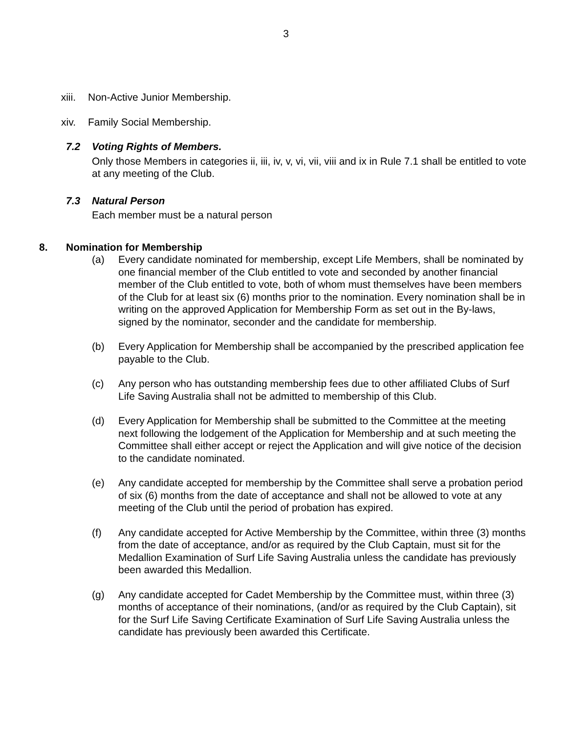3
xiii.
Non-Active Junior Membership.
xiv. Family Social Membership.
7.2 Voting Rights of Members.
Only those Members in categories ii, iii, iv, v, vi, vii, viii and ix in Rule 7.1 shall be entitled to vote at any meeting of the Club.
7.3 Natural Person
Each member must be a natural person
8. Nomination for Membership
(a) Every candidate nominated for membership, except Life Members, shall be nominated by one financial member of the Club entitled to vote and seconded by another financial member of the Club entitled to vote, both of whom must themselves have been members of the Club for at least six (6) months prior to the nomination. Every nomination shall be in writing on the approved Application for Membership Form as set out in the By-laws, signed by the nominator, seconder and the candidate for membership.
(b) Every Application for Membership shall be accompanied by the prescribed application fee payable to the Club.
(c) Any person who has outstanding membership fees due to other affiliated Clubs of Surf Life Saving Australia shall not be admitted to membership of this Club.
(d) Every Application for Membership shall be submitted to the Committee at the meeting next following the lodgement of the Application for Membership and at such meeting the Committee shall either accept or reject the Application and will give notice of the decision to the candidate nominated.
(e) Any candidate accepted for membership by the Committee shall serve a probation period of six (6) months from the date of acceptance and shall not be allowed to vote at any meeting of the Club until the period of probation has expired.
(f) Any candidate accepted for Active Membership by the Committee, within three (3) months from the date of acceptance, and/or as required by the Club Captain, must sit for the Medallion Examination of Surf Life Saving Australia unless the candidate has previously been awarded this Medallion.
(g) Any candidate accepted for Cadet Membership by the Committee must, within three (3) months of acceptance of their nominations, (and/or as required by the Club Captain), sit for the Surf Life Saving Certificate Examination of Surf Life Saving Australia unless the candidate has previously been awarded this Certificate.